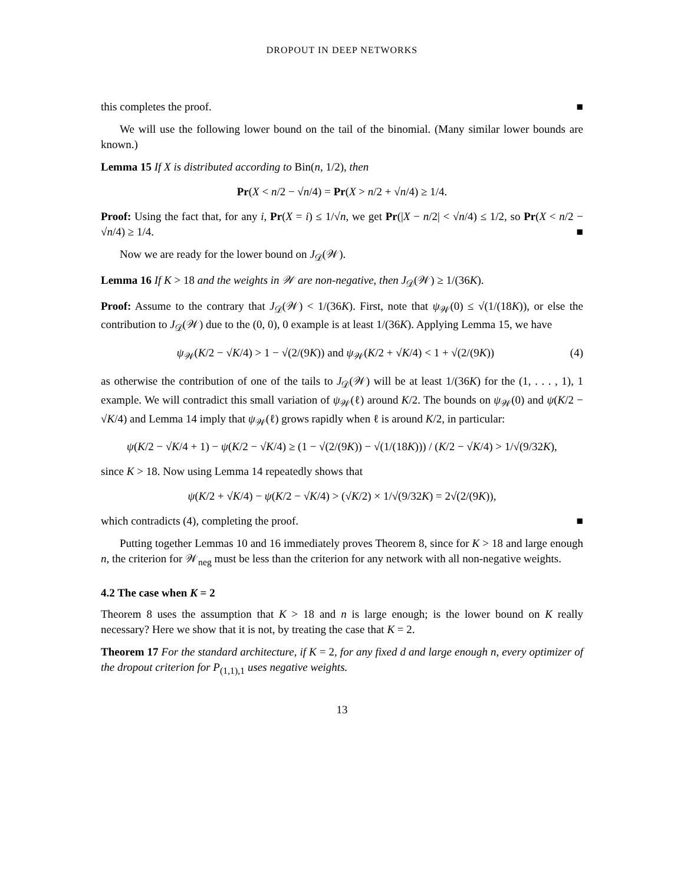DROPOUT IN DEEP NETWORKS
this completes the proof. ■
We will use the following lower bound on the tail of the binomial. (Many similar lower bounds are known.)
Lemma 15 If X is distributed according to Bin(n, 1/2), then
Pr(X < n/2 − √n/4) = Pr(X > n/2 + √n/4) ≥ 1/4.
Proof: Using the fact that, for any i, Pr(X = i) ≤ 1/√n, we get Pr(|X − n/2| < √n/4) ≤ 1/2, so Pr(X < n/2 − √n/4) ≥ 1/4. ■
Now we are ready for the lower bound on J<sub>𝒟</sub>(𝒲).
Lemma 16 If K > 18 and the weights in 𝒲 are non-negative, then J<sub>𝒟</sub>(𝒲) ≥ 1/(36K).
Proof: Assume to the contrary that J<sub>𝒟</sub>(𝒲) < 1/(36K). First, note that ψ<sub>𝒲</sub>(0) ≤ √(1/(18K)), or else the contribution to J<sub>𝒟</sub>(𝒲) due to the (0, 0), 0 example is at least 1/(36K). Applying Lemma 15, we have
ψ<sub>𝒲</sub>(K/2 − √K/4) > 1 − √(2/(9K)) and ψ<sub>𝒲</sub>(K/2 + √K/4) < 1 + √(2/(9K)) (4)
as otherwise the contribution of one of the tails to J<sub>𝒟</sub>(𝒲) will be at least 1/(36K) for the (1, . . . , 1), 1 example. We will contradict this small variation of ψ<sub>𝒲</sub>(ℓ) around K/2. The bounds on ψ<sub>𝒲</sub>(0) and ψ(K/2 − √K/4) and Lemma 14 imply that ψ<sub>𝒲</sub>(ℓ) grows rapidly when ℓ is around K/2, in particular:
ψ(K/2 − √K/4 + 1) − ψ(K/2 − √K/4) ≥ (1 − √(2/(9K)) − √(1/(18K))) / (K/2 − √K/4) > 1/√(9/32K),
since K > 18. Now using Lemma 14 repeatedly shows that
ψ(K/2 + √K/4) − ψ(K/2 − √K/4) > (√K/2) × 1/√(9/32K) = 2√(2/(9K)),
which contradicts (4), completing the proof. ■
Putting together Lemmas 10 and 16 immediately proves Theorem 8, since for K > 18 and large enough n, the criterion for 𝒲<sub>neg</sub> must be less than the criterion for any network with all non-negative weights.
4.2 The case when K = 2
Theorem 8 uses the assumption that K > 18 and n is large enough; is the lower bound on K really necessary? Here we show that it is not, by treating the case that K = 2.
Theorem 17 For the standard architecture, if K = 2, for any fixed d and large enough n, every optimizer of the dropout criterion for P<sub>(1,1),1</sub> uses negative weights.
13